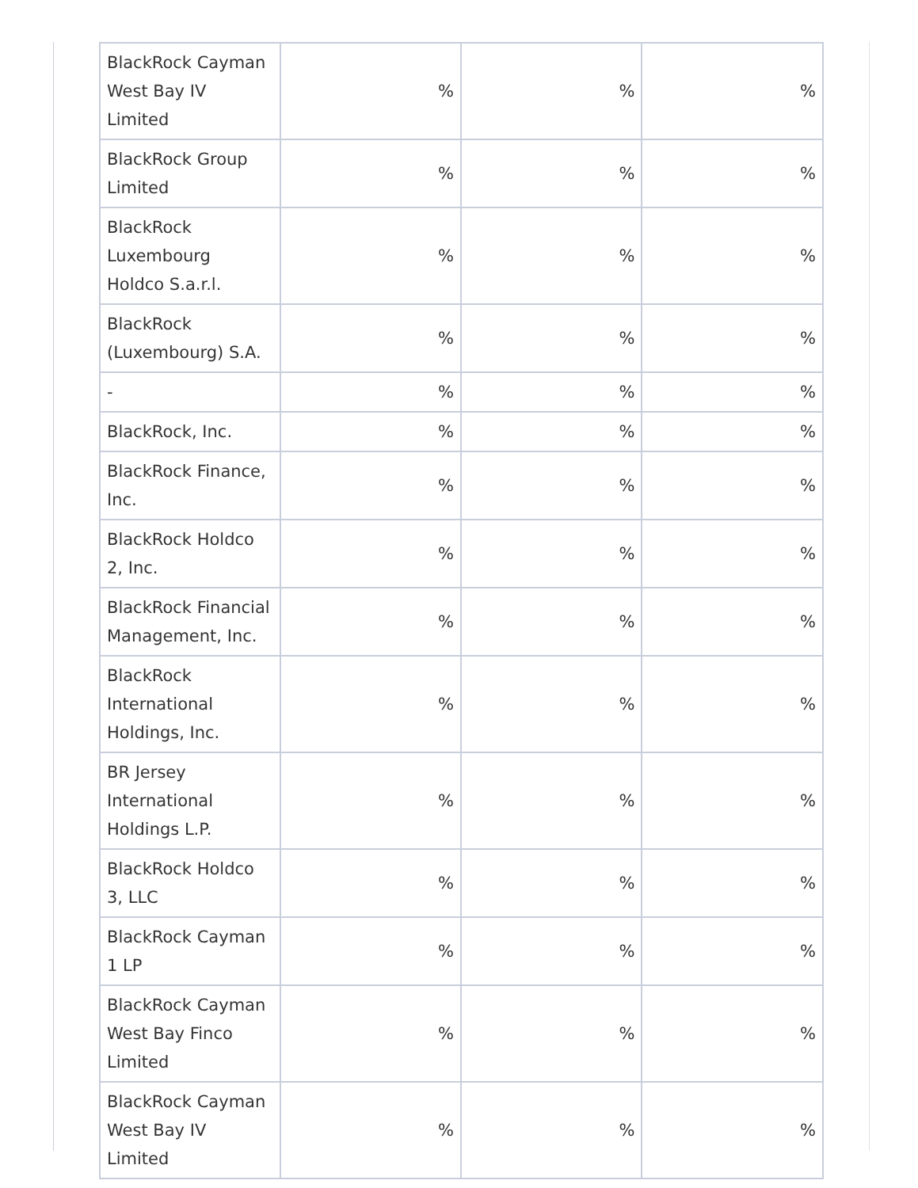| BlackRock Cayman West Bay IV Limited | % | % | % |
| BlackRock Group Limited | % | % | % |
| BlackRock Luxembourg Holdco S.a.r.l. | % | % | % |
| BlackRock (Luxembourg) S.A. | % | % | % |
| - | % | % | % |
| BlackRock, Inc. | % | % | % |
| BlackRock Finance, Inc. | % | % | % |
| BlackRock Holdco 2, Inc. | % | % | % |
| BlackRock Financial Management, Inc. | % | % | % |
| BlackRock International Holdings, Inc. | % | % | % |
| BR Jersey International Holdings L.P. | % | % | % |
| BlackRock Holdco 3, LLC | % | % | % |
| BlackRock Cayman 1 LP | % | % | % |
| BlackRock Cayman West Bay Finco Limited | % | % | % |
| BlackRock Cayman West Bay IV Limited | % | % | % |